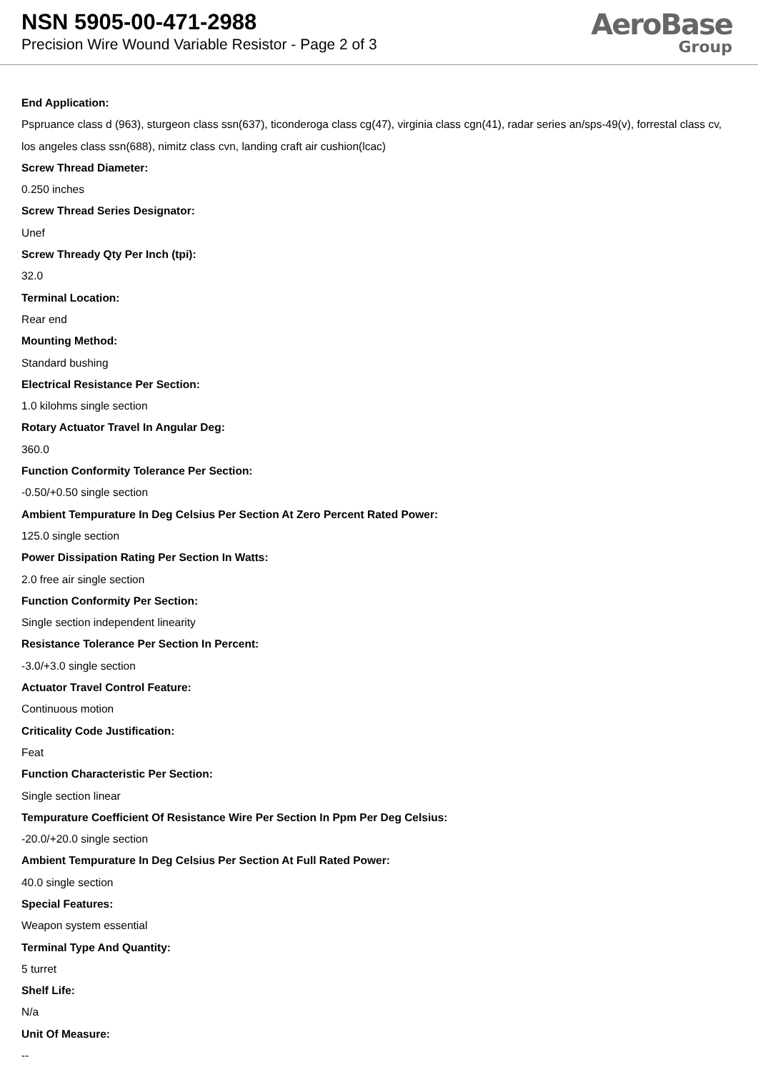NSN 5905-00-471-2988
Precision Wire Wound Variable Resistor - Page 2 of 3
AeroBase
Group
End Application:
Pspruance class d (963), sturgeon class ssn(637), ticonderoga class cg(47), virginia class cgn(41), radar series an/sps-49(v), forrestal class cv, los angeles class ssn(688), nimitz class cvn, landing craft air cushion(lcac)
Screw Thread Diameter:
0.250 inches
Screw Thread Series Designator:
Unef
Screw Thready Qty Per Inch (tpi):
32.0
Terminal Location:
Rear end
Mounting Method:
Standard bushing
Electrical Resistance Per Section:
1.0 kilohms single section
Rotary Actuator Travel In Angular Deg:
360.0
Function Conformity Tolerance Per Section:
-0.50/+0.50 single section
Ambient Tempurature In Deg Celsius Per Section At Zero Percent Rated Power:
125.0 single section
Power Dissipation Rating Per Section In Watts:
2.0 free air single section
Function Conformity Per Section:
Single section independent linearity
Resistance Tolerance Per Section In Percent:
-3.0/+3.0 single section
Actuator Travel Control Feature:
Continuous motion
Criticality Code Justification:
Feat
Function Characteristic Per Section:
Single section linear
Tempurature Coefficient Of Resistance Wire Per Section In Ppm Per Deg Celsius:
-20.0/+20.0 single section
Ambient Tempurature In Deg Celsius Per Section At Full Rated Power:
40.0 single section
Special Features:
Weapon system essential
Terminal Type And Quantity:
5 turret
Shelf Life:
N/a
Unit Of Measure:
--